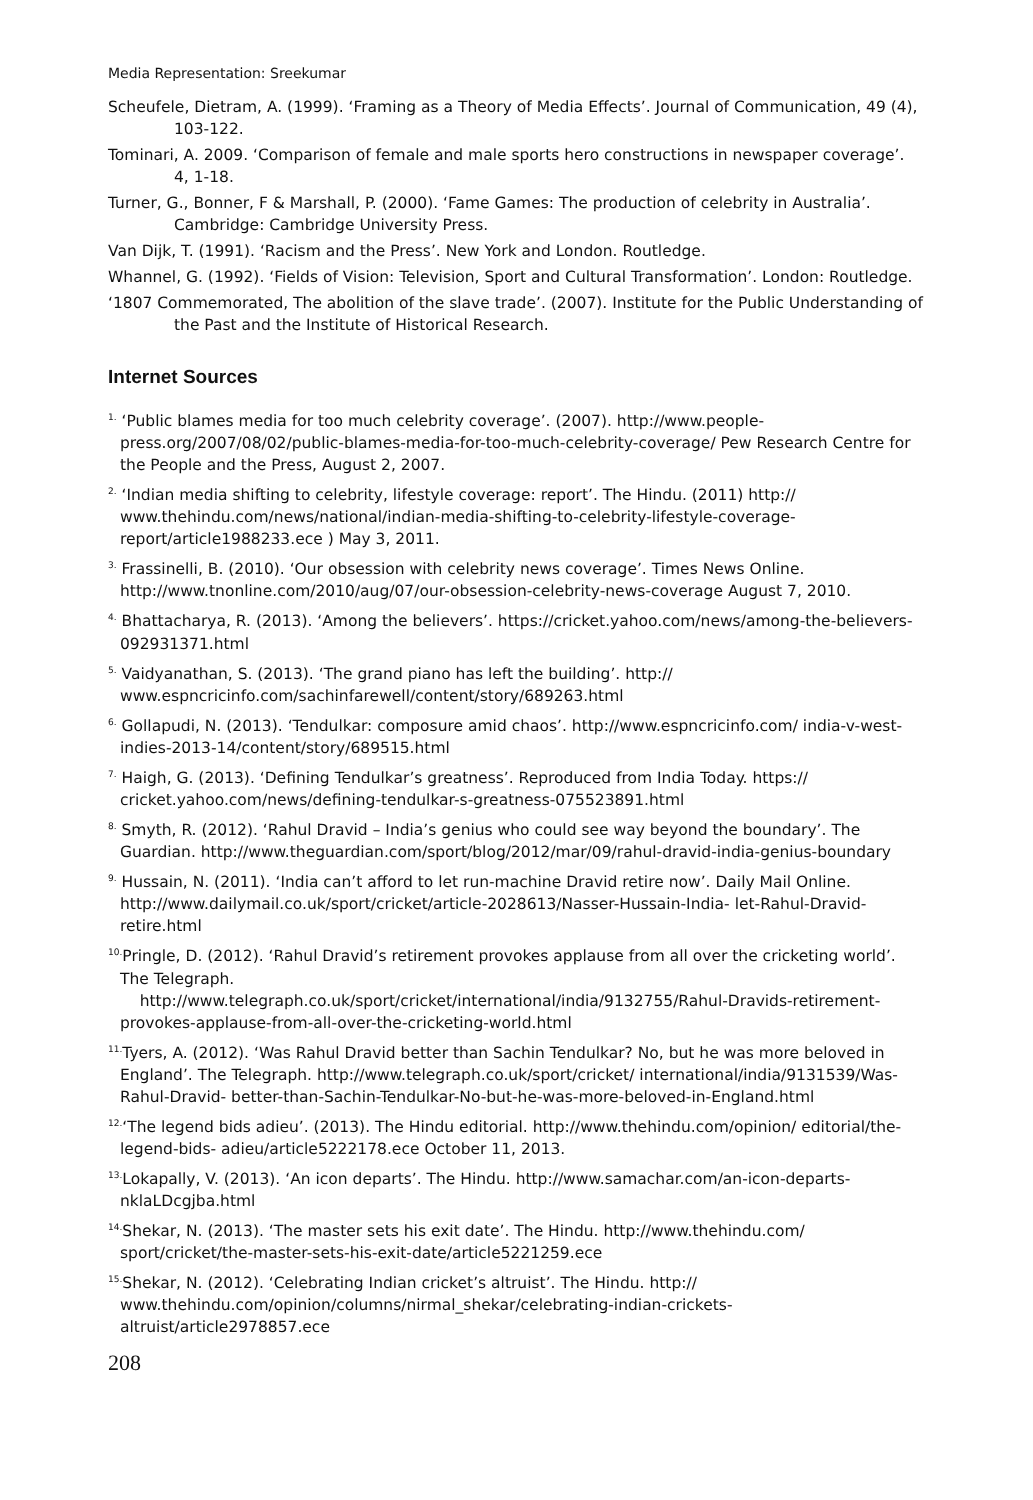Media Representation: Sreekumar
Scheufele, Dietram, A. (1999). ‘Framing as a Theory of Media Effects’. Journal of Communication, 49 (4), 103-122.
Tominari, A. 2009. ‘Comparison of female and male sports hero constructions in newspaper coverage’. 4, 1-18.
Turner, G., Bonner, F & Marshall, P. (2000). ‘Fame Games: The production of celebrity in Australia’. Cambridge: Cambridge University Press.
Van Dijk, T. (1991). ‘Racism and the Press’. New York and London. Routledge.
Whannel, G. (1992). ‘Fields of Vision: Television, Sport and Cultural Transformation’. London: Routledge.
‘1807 Commemorated, The abolition of the slave trade’. (2007). Institute for the Public Understanding of the Past and the Institute of Historical Research.
Internet Sources
<sup>1.</sup> ‘Public blames media for too much celebrity coverage’. (2007). http://www.people-press.org/2007/08/02/public-blames-media-for-too-much-celebrity-coverage/ Pew Research Centre for the People and the Press, August 2, 2007.
<sup>2.</sup> ‘Indian media shifting to celebrity, lifestyle coverage: report’. The Hindu. (2011) http:// www.thehindu.com/news/national/indian-media-shifting-to-celebrity-lifestyle-coverage-report/article1988233.ece ) May 3, 2011.
<sup>3.</sup> Frassinelli, B. (2010). ‘Our obsession with celebrity news coverage’. Times News Online. http://www.tnonline.com/2010/aug/07/our-obsession-celebrity-news-coverage August 7, 2010.
<sup>4.</sup> Bhattacharya, R. (2013). ‘Among the believers’. https://cricket.yahoo.com/news/among-the-believers-092931371.html
<sup>5.</sup> Vaidyanathan, S. (2013). ‘The grand piano has left the building’. http:// www.espncricinfo.com/sachinfarewell/content/story/689263.html
<sup>6.</sup> Gollapudi, N. (2013). ‘Tendulkar: composure amid chaos’. http://www.espncricinfo.com/ india-v-west-indies-2013-14/content/story/689515.html
<sup>7.</sup> Haigh, G. (2013). ‘Defining Tendulkar’s greatness’. Reproduced from India Today. https:// cricket.yahoo.com/news/defining-tendulkar-s-greatness-075523891.html
<sup>8.</sup> Smyth, R. (2012). ‘Rahul Dravid – India’s genius who could see way beyond the boundary’. The Guardian. http://www.theguardian.com/sport/blog/2012/mar/09/rahul-dravid-india-genius-boundary
<sup>9.</sup> Hussain, N. (2011). ‘India can’t afford to let run-machine Dravid retire now’. Daily Mail Online. http://www.dailymail.co.uk/sport/cricket/article-2028613/Nasser-Hussain-India- let-Rahul-Dravid-retire.html
<sup>10.</sup> Pringle, D. (2012). ‘Rahul Dravid’s retirement provokes applause from all over the cricketing world’. The Telegraph.
http://www.telegraph.co.uk/sport/cricket/international/india/9132755/Rahul-Dravids-retirement-provokes-applause-from-all-over-the-cricketing-world.html
<sup>11.</sup> Tyers, A. (2012). ‘Was Rahul Dravid better than Sachin Tendulkar? No, but he was more beloved in England’. The Telegraph. http://www.telegraph.co.uk/sport/cricket/ international/india/9131539/Was-Rahul-Dravid- better-than-Sachin-Tendulkar-No-but-he-was-more-beloved-in-England.html
<sup>12.</sup> ‘The legend bids adieu’. (2013). The Hindu editorial. http://www.thehindu.com/opinion/ editorial/the-legend-bids- adieu/article5222178.ece October 11, 2013.
<sup>13.</sup> Lokapally, V. (2013). ‘An icon departs’. The Hindu. http://www.samachar.com/an-icon-departs-nklaLDcgjba.html
<sup>14.</sup> Shekar, N. (2013). ‘The master sets his exit date’. The Hindu. http://www.thehindu.com/ sport/cricket/the-master-sets-his-exit-date/article5221259.ece
<sup>15.</sup> Shekar, N. (2012). ‘Celebrating Indian cricket’s altruist’. The Hindu. http:// www.thehindu.com/opinion/columns/nirmal_shekar/celebrating-indian-crickets-altruist/article2978857.ece
208